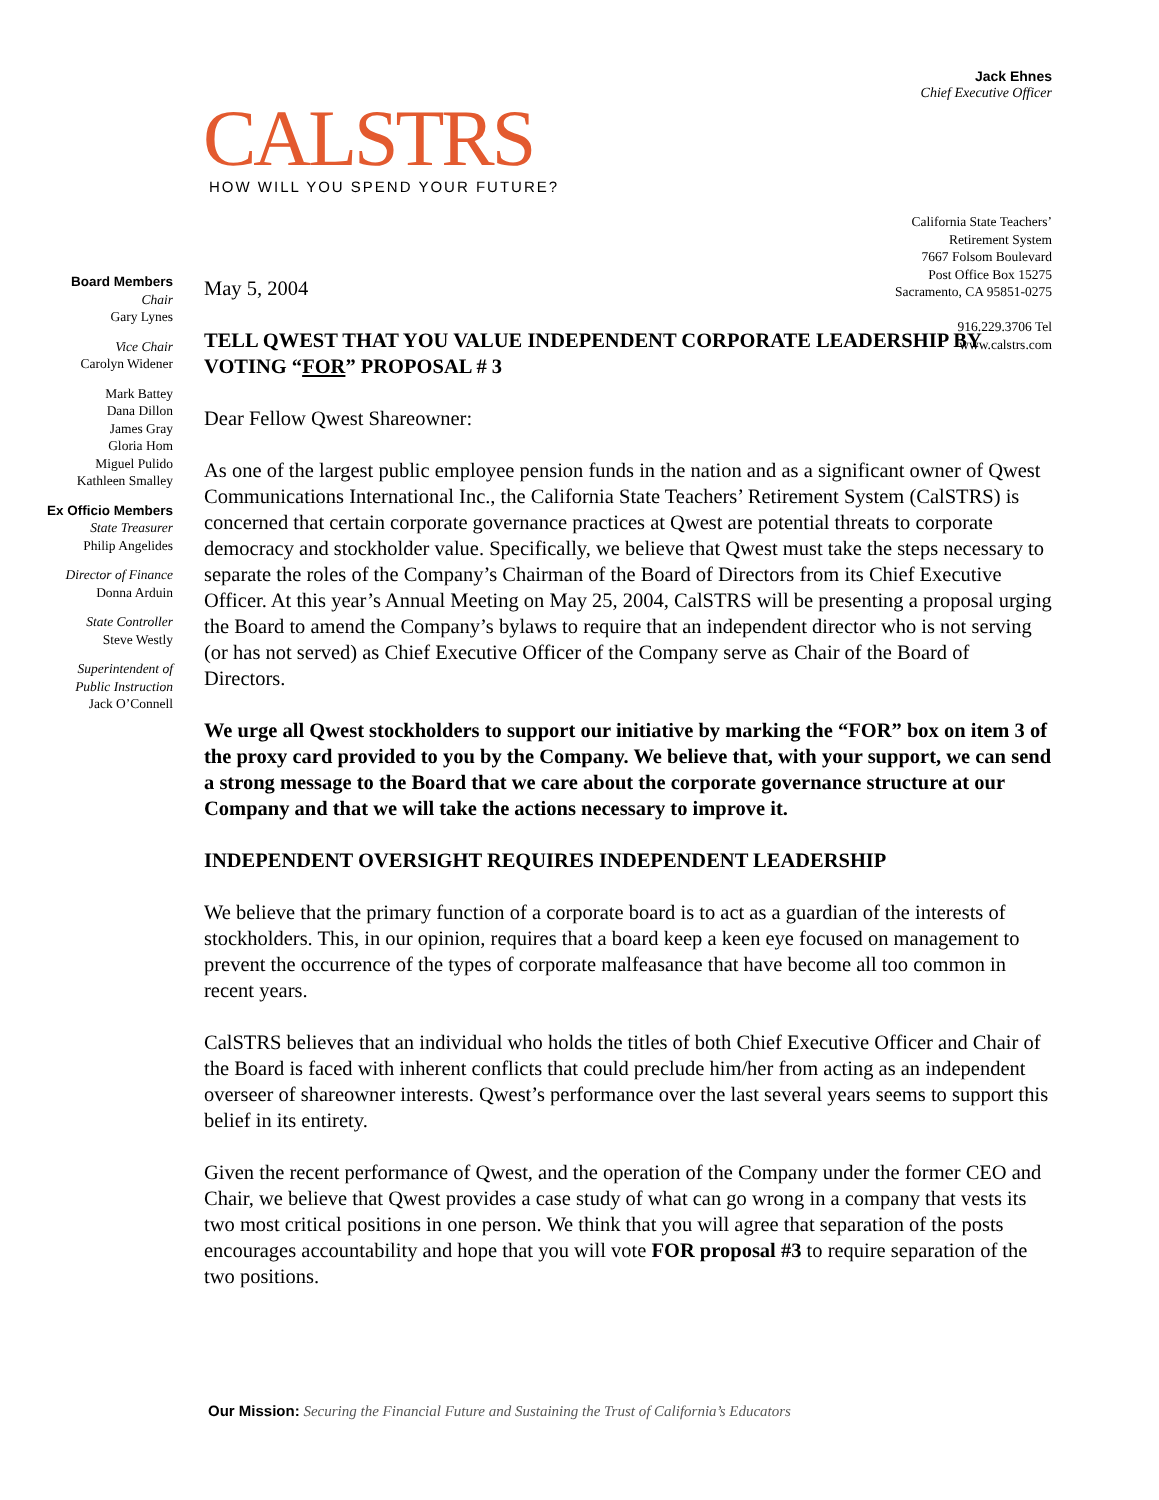CALSTRS
HOW WILL YOU SPEND YOUR FUTURE?
Jack Ehnes
Chief Executive Officer
California State Teachers’
Retirement System
7667 Folsom Boulevard
Post Office Box 15275
Sacramento, CA 95851-0275
916.229.3706 Tel
www.calstrs.com
Board Members
Chair
Gary Lynes
Vice Chair
Carolyn Widener
Mark Battey
Dana Dillon
James Gray
Gloria Hom
Miguel Pulido
Kathleen Smalley
Ex Officio Members
State Treasurer
Philip Angelides
Director of Finance
Donna Arduin
State Controller
Steve Westly
Superintendent of
Public Instruction
Jack O’Connell
May 5, 2004
TELL QWEST THAT YOU VALUE INDEPENDENT CORPORATE LEADERSHIP BY VOTING “FOR” PROPOSAL # 3
Dear Fellow Qwest Shareowner:
As one of the largest public employee pension funds in the nation and as a significant owner of Qwest Communications International Inc., the California State Teachers’ Retirement System (CalSTRS) is concerned that certain corporate governance practices at Qwest are potential threats to corporate democracy and stockholder value. Specifically, we believe that Qwest must take the steps necessary to separate the roles of the Company’s Chairman of the Board of Directors from its Chief Executive Officer. At this year’s Annual Meeting on May 25, 2004, CalSTRS will be presenting a proposal urging the Board to amend the Company’s bylaws to require that an independent director who is not serving (or has not served) as Chief Executive Officer of the Company serve as Chair of the Board of Directors.
We urge all Qwest stockholders to support our initiative by marking the “FOR” box on item 3 of the proxy card provided to you by the Company. We believe that, with your support, we can send a strong message to the Board that we care about the corporate governance structure at our Company and that we will take the actions necessary to improve it.
INDEPENDENT OVERSIGHT REQUIRES INDEPENDENT LEADERSHIP
We believe that the primary function of a corporate board is to act as a guardian of the interests of stockholders. This, in our opinion, requires that a board keep a keen eye focused on management to prevent the occurrence of the types of corporate malfeasance that have become all too common in recent years.
CalSTRS believes that an individual who holds the titles of both Chief Executive Officer and Chair of the Board is faced with inherent conflicts that could preclude him/her from acting as an independent overseer of shareowner interests. Qwest’s performance over the last several years seems to support this belief in its entirety.
Given the recent performance of Qwest, and the operation of the Company under the former CEO and Chair, we believe that Qwest provides a case study of what can go wrong in a company that vests its two most critical positions in one person. We think that you will agree that separation of the posts encourages accountability and hope that you will vote FOR proposal #3 to require separation of the two positions.
Our Mission: Securing the Financial Future and Sustaining the Trust of California’s Educators